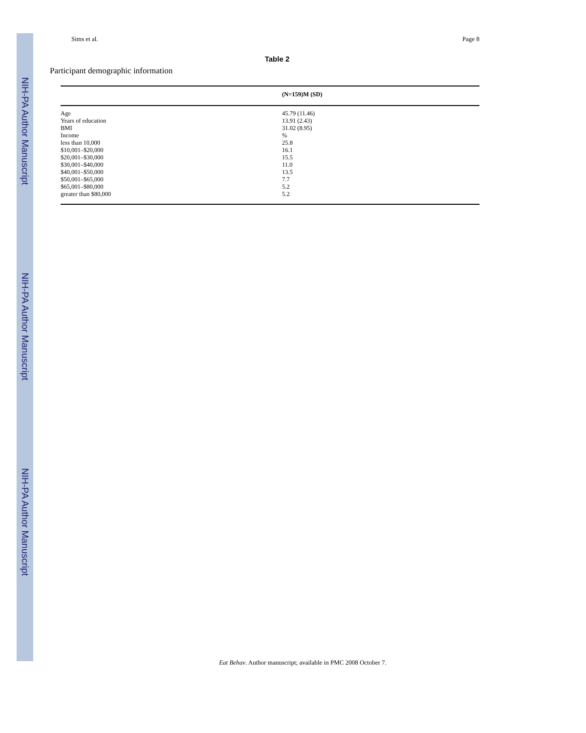NIH-PA Author Manuscript
NIH-PA Author Manuscript
NIH-PA Author Manuscript
Sims et al. Page 8
Table 2
Participant demographic information
| | (N=159)M (SD) |
| --- | --- |
| Age | 45.79 (11.46) |
| Years of education | 13.91 (2.43) |
| BMI | 31.02 (8.95) |
| Income | % |
| less than 10,000 | 25.8 |
| $10,001–$20,000 | 16.1 |
| $20,001–$30,000 | 15.5 |
| $30,001–$40,000 | 11.0 |
| $40,001–$50,000 | 13.5 |
| $50,001–$65,000 | 7.7 |
| $65,001–$80,000 | 5.2 |
| greater than $80,000 | 5.2 |
Eat Behav. Author manuscript; available in PMC 2008 October 7.